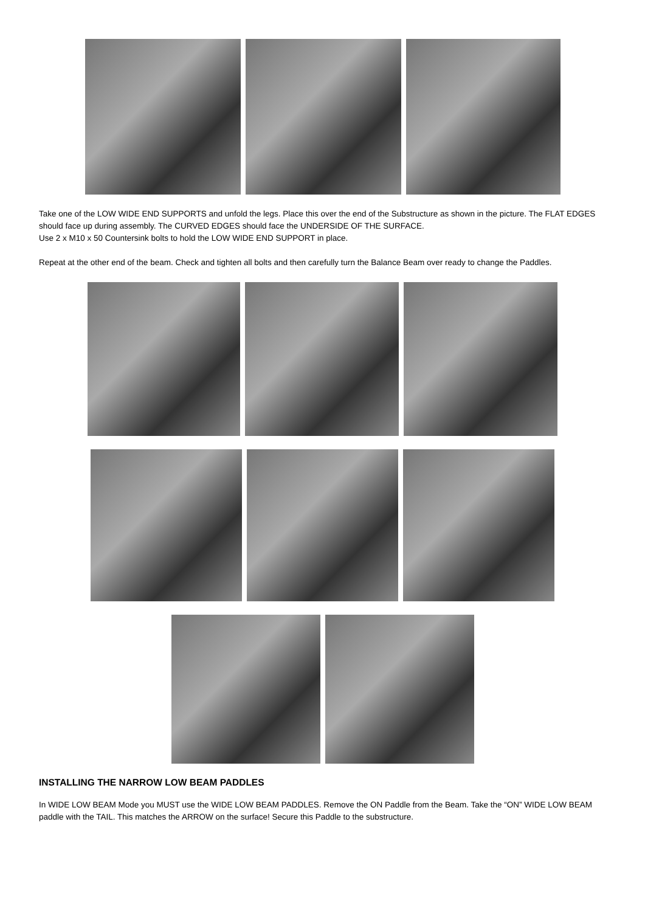Take one of the LOW WIDE END SUPPORTS and unfold the legs. Place this over the end of the Substructure as shown in the picture. The FLAT EDGES should face up during assembly. The CURVED EDGES should face the UNDERSIDE OF THE SURFACE.
Use 2 x M10 x 50 Countersink bolts to hold the LOW WIDE END SUPPORT in place.
Repeat at the other end of the beam. Check and tighten all bolts and then carefully turn the Balance Beam over ready to change the Paddles.
INSTALLING THE NARROW LOW BEAM PADDLES
In WIDE LOW BEAM Mode you MUST use the WIDE LOW BEAM PADDLES. Remove the ON Paddle from the Beam. Take the “ON” WIDE LOW BEAM paddle with the TAIL. This matches the ARROW on the surface! Secure this Paddle to the substructure.